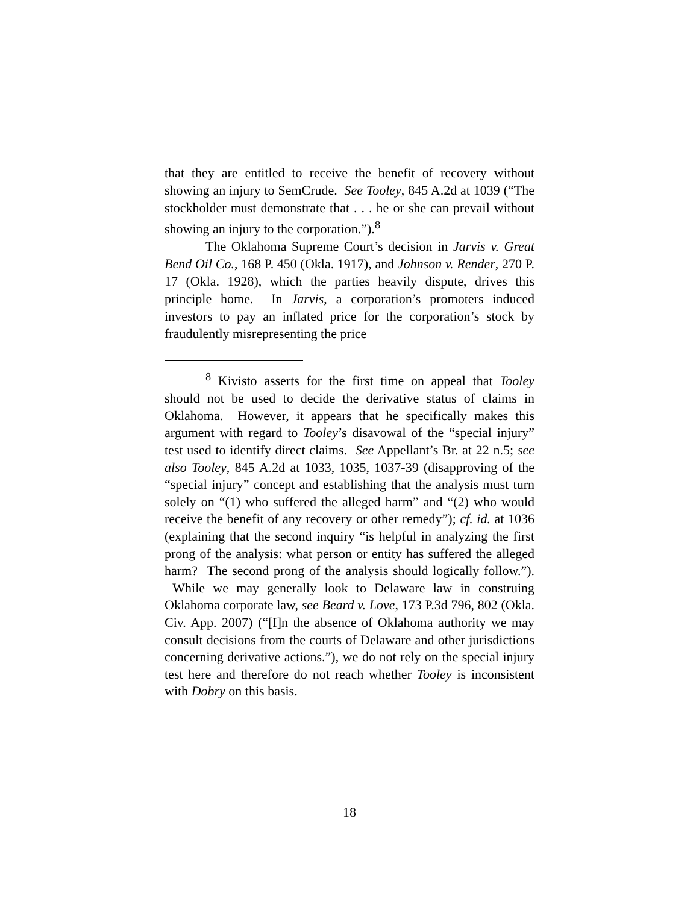that they are entitled to receive the benefit of recovery without showing an injury to SemCrude. See Tooley, 845 A.2d at 1039 (“The stockholder must demonstrate that . . . he or she can prevail without showing an injury to the corporation.”).<sup>8</sup>
The Oklahoma Supreme Court’s decision in Jarvis v. Great Bend Oil Co., 168 P. 450 (Okla. 1917), and Johnson v. Render, 270 P. 17 (Okla. 1928), which the parties heavily dispute, drives this principle home. In Jarvis, a corporation’s promoters induced investors to pay an inflated price for the corporation’s stock by fraudulently misrepresenting the price
<sup>8</sup> Kivisto asserts for the first time on appeal that Tooley should not be used to decide the derivative status of claims in Oklahoma. However, it appears that he specifically makes this argument with regard to Tooley’s disavowal of the “special injury” test used to identify direct claims. See Appellant’s Br. at 22 n.5; see also Tooley, 845 A.2d at 1033, 1035, 1037-39 (disapproving of the “special injury” concept and establishing that the analysis must turn solely on “(1) who suffered the alleged harm” and “(2) who would receive the benefit of any recovery or other remedy”); cf. id. at 1036 (explaining that the second inquiry “is helpful in analyzing the first prong of the analysis: what person or entity has suffered the alleged harm? The second prong of the analysis should logically follow.”). While we may generally look to Delaware law in construing Oklahoma corporate law, see Beard v. Love, 173 P.3d 796, 802 (Okla. Civ. App. 2007) (“[I]n the absence of Oklahoma authority we may consult decisions from the courts of Delaware and other jurisdictions concerning derivative actions.”), we do not rely on the special injury test here and therefore do not reach whether Tooley is inconsistent with Dobry on this basis.
18